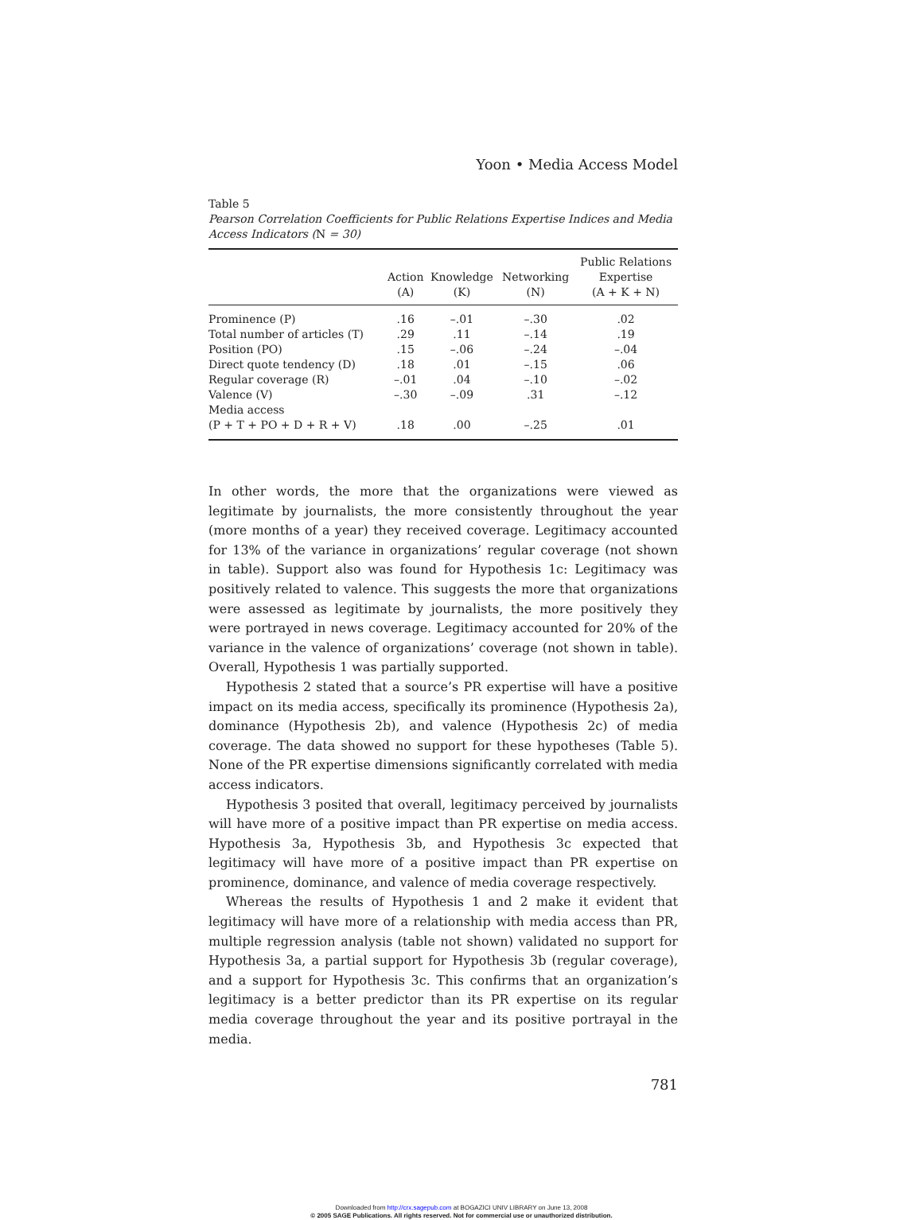Yoon • Media Access Model
Table 5
Pearson Correlation Coefficients for Public Relations Expertise Indices and Media Access Indicators (N = 30)
| | Action (A) | Knowledge (K) | Networking (N) | Public Relations Expertise (A + K + N) |
| --- | --- | --- | --- | --- |
| Prominence (P) | .16 | –.01 | –.30 | .02 |
| Total number of articles (T) | .29 | .11 | –.14 | .19 |
| Position (PO) | .15 | –.06 | –.24 | –.04 |
| Direct quote tendency (D) | .18 | .01 | –.15 | .06 |
| Regular coverage (R) | –.01 | .04 | –.10 | –.02 |
| Valence (V) | –.30 | –.09 | .31 | –.12 |
| Media access (P + T + PO + D + R + V) | .18 | .00 | –.25 | .01 |
In other words, the more that the organizations were viewed as legitimate by journalists, the more consistently throughout the year (more months of a year) they received coverage. Legitimacy accounted for 13% of the variance in organizations’ regular coverage (not shown in table). Support also was found for Hypothesis 1c: Legitimacy was positively related to valence. This suggests the more that organizations were assessed as legitimate by journalists, the more positively they were portrayed in news coverage. Legitimacy accounted for 20% of the variance in the valence of organizations’ coverage (not shown in table). Overall, Hypothesis 1 was partially supported.
Hypothesis 2 stated that a source’s PR expertise will have a positive impact on its media access, specifically its prominence (Hypothesis 2a), dominance (Hypothesis 2b), and valence (Hypothesis 2c) of media coverage. The data showed no support for these hypotheses (Table 5). None of the PR expertise dimensions significantly correlated with media access indicators.
Hypothesis 3 posited that overall, legitimacy perceived by journalists will have more of a positive impact than PR expertise on media access. Hypothesis 3a, Hypothesis 3b, and Hypothesis 3c expected that legitimacy will have more of a positive impact than PR expertise on prominence, dominance, and valence of media coverage respectively.
Whereas the results of Hypothesis 1 and 2 make it evident that legitimacy will have more of a relationship with media access than PR, multiple regression analysis (table not shown) validated no support for Hypothesis 3a, a partial support for Hypothesis 3b (regular coverage), and a support for Hypothesis 3c. This confirms that an organization’s legitimacy is a better predictor than its PR expertise on its regular media coverage throughout the year and its positive portrayal in the media.
781
Downloaded from http://crx.sagepub.com at BOGAZICI UNIV LIBRARY on June 13, 2008
© 2005 SAGE Publications. All rights reserved. Not for commercial use or unauthorized distribution.